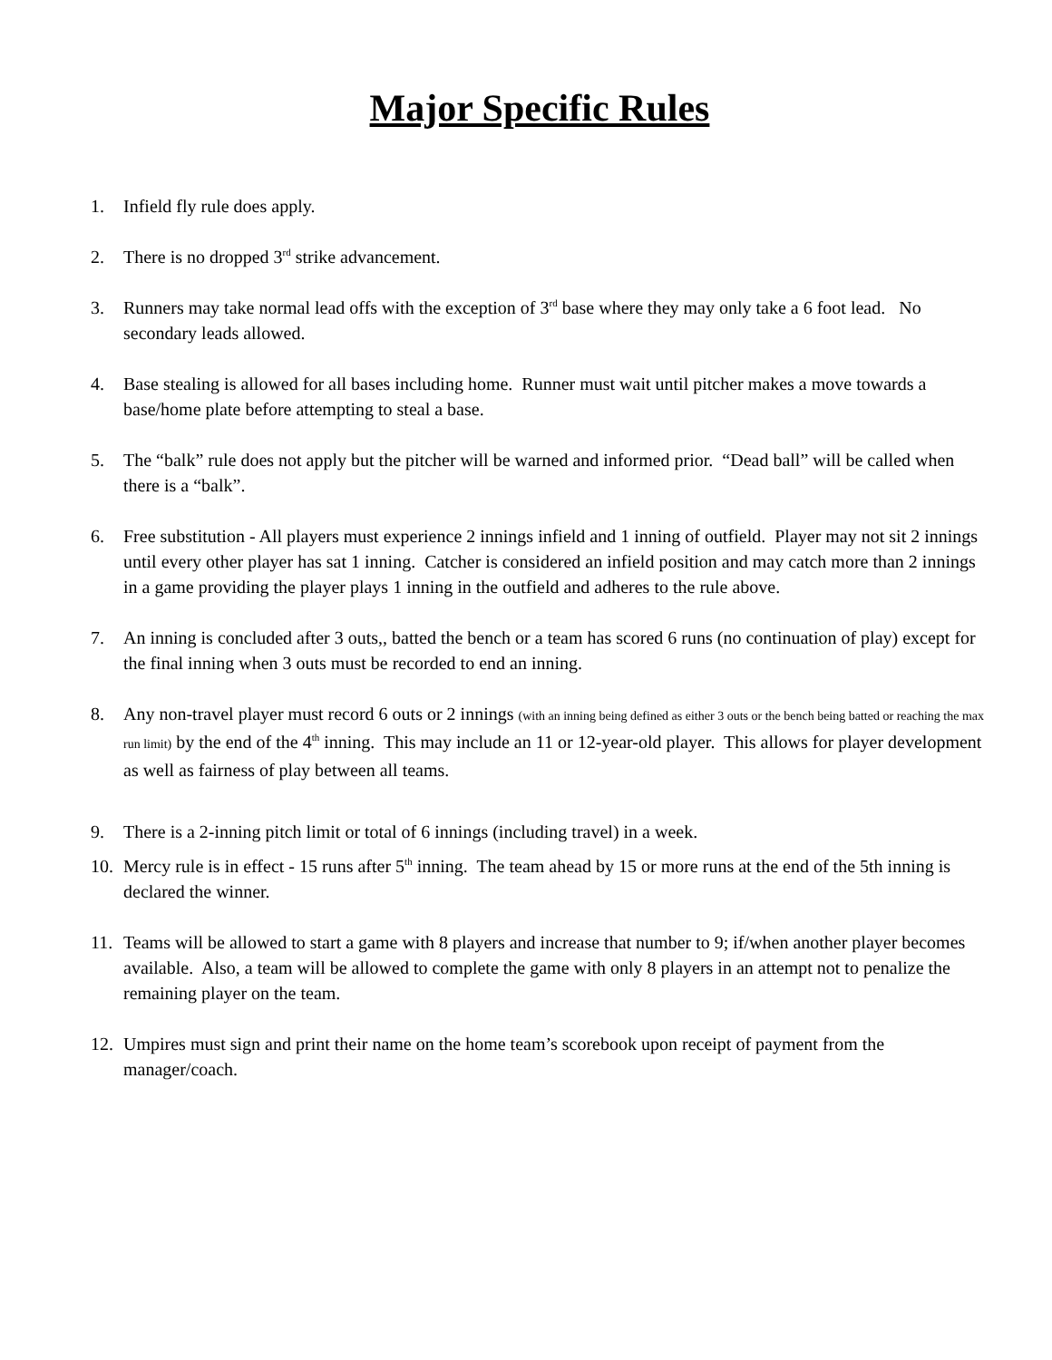Major Specific Rules
1. Infield fly rule does apply.
2. There is no dropped 3<sup>rd</sup> strike advancement.
3. Runners may take normal lead offs with the exception of 3<sup>rd</sup> base where they may only take a 6 foot lead. No secondary leads allowed.
4. Base stealing is allowed for all bases including home. Runner must wait until pitcher makes a move towards a base/home plate before attempting to steal a base.
5. The “balk” rule does not apply but the pitcher will be warned and informed prior. “Dead ball” will be called when there is a “balk”.
6. Free substitution - All players must experience 2 innings infield and 1 inning of outfield. Player may not sit 2 innings until every other player has sat 1 inning. Catcher is considered an infield position and may catch more than 2 innings in a game providing the player plays 1 inning in the outfield and adheres to the rule above.
7. An inning is concluded after 3 outs,, batted the bench or a team has scored 6 runs (no continuation of play) except for the final inning when 3 outs must be recorded to end an inning.
8. Any non-travel player must record 6 outs or 2 innings (with an inning being defined as either 3 outs or the bench being batted or reaching the max run limit) by the end of the 4<sup>th</sup> inning. This may include an 11 or 12-year-old player. This allows for player development as well as fairness of play between all teams.
9. There is a 2-inning pitch limit or total of 6 innings (including travel) in a week.
10. Mercy rule is in effect - 15 runs after 5<sup>th</sup> inning. The team ahead by 15 or more runs at the end of the 5th inning is declared the winner.
11. Teams will be allowed to start a game with 8 players and increase that number to 9; if/when another player becomes available. Also, a team will be allowed to complete the game with only 8 players in an attempt not to penalize the remaining player on the team.
12. Umpires must sign and print their name on the home team’s scorebook upon receipt of payment from the manager/coach.